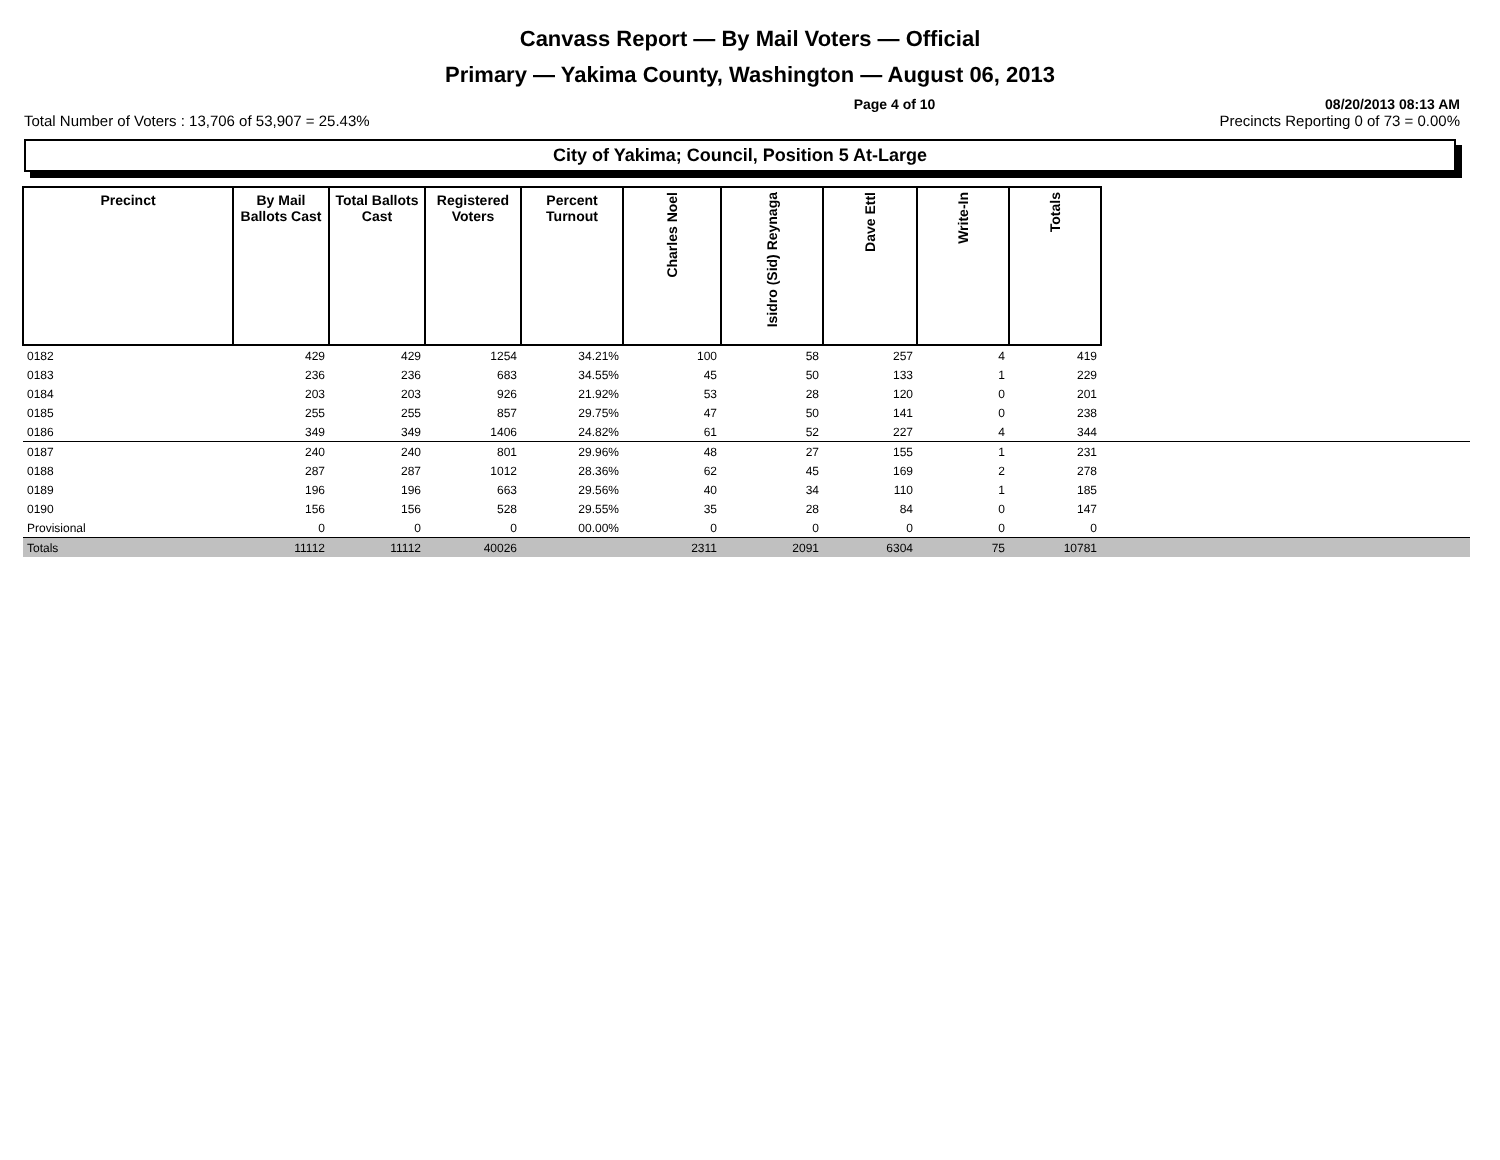Canvass Report — By Mail Voters — Official
Primary — Yakima County, Washington — August 06, 2013
Page 4 of 10 08/20/2013 08:13 AM
Total Number of Voters : 13,706 of 53,907 = 25.43% Precincts Reporting 0 of 73 = 0.00%
City of Yakima; Council, Position 5 At-Large
| Precinct | By Mail Ballots Cast | Total Ballots Cast | Registered Voters | Percent Turnout | Charles Noel | Isidro (Sid) Reynaga | Dave Ettl | Write-In | Totals | |
| --- | --- | --- | --- | --- | --- | --- | --- | --- | --- | --- |
| 0182 | 429 | 429 | 1254 | 34.21% | 100 | 58 | 257 | 4 | 419 | |
| 0183 | 236 | 236 | 683 | 34.55% | 45 | 50 | 133 | 1 | 229 | |
| 0184 | 203 | 203 | 926 | 21.92% | 53 | 28 | 120 | 0 | 201 | |
| 0185 | 255 | 255 | 857 | 29.75% | 47 | 50 | 141 | 0 | 238 | |
| 0186 | 349 | 349 | 1406 | 24.82% | 61 | 52 | 227 | 4 | 344 | |
| 0187 | 240 | 240 | 801 | 29.96% | 48 | 27 | 155 | 1 | 231 | |
| 0188 | 287 | 287 | 1012 | 28.36% | 62 | 45 | 169 | 2 | 278 | |
| 0189 | 196 | 196 | 663 | 29.56% | 40 | 34 | 110 | 1 | 185 | |
| 0190 | 156 | 156 | 528 | 29.55% | 35 | 28 | 84 | 0 | 147 | |
| Provisional | 0 | 0 | 0 | 00.00% | 0 | 0 | 0 | 0 | 0 | |
| Totals | 11112 | 11112 | 40026 | | 2311 | 2091 | 6304 | 75 | 10781 | |